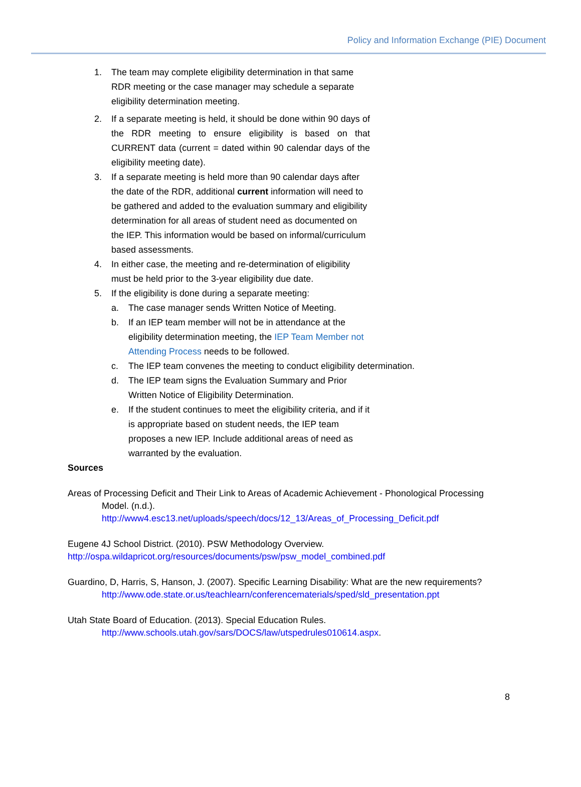Policy and Information Exchange (PIE) Document
1. The team may complete eligibility determination in that same RDR meeting or the case manager may schedule a separate eligibility determination meeting.
2. If a separate meeting is held, it should be done within 90 days of the RDR meeting to ensure eligibility is based on that CURRENT data (current = dated within 90 calendar days of the eligibility meeting date).
3. If a separate meeting is held more than 90 calendar days after the date of the RDR, additional current information will need to be gathered and added to the evaluation summary and eligibility determination for all areas of student need as documented on the IEP. This information would be based on informal/curriculum based assessments.
4. In either case, the meeting and re-determination of eligibility must be held prior to the 3-year eligibility due date.
5. If the eligibility is done during a separate meeting:
a. The case manager sends Written Notice of Meeting.
b. If an IEP team member will not be in attendance at the eligibility determination meeting, the IEP Team Member not Attending Process needs to be followed.
c. The IEP team convenes the meeting to conduct eligibility determination.
d. The IEP team signs the Evaluation Summary and Prior Written Notice of Eligibility Determination.
e. If the student continues to meet the eligibility criteria, and if it is appropriate based on student needs, the IEP team proposes a new IEP. Include additional areas of need as warranted by the evaluation.
Sources
Areas of Processing Deficit and Their Link to Areas of Academic Achievement - Phonological Processing
Model. (n.d.).
http://www4.esc13.net/uploads/speech/docs/12_13/Areas_of_Processing_Deficit.pdf
Eugene 4J School District. (2010). PSW Methodology Overview.
http://ospa.wildapricot.org/resources/documents/psw/psw_model_combined.pdf
Guardino, D, Harris, S, Hanson, J. (2007). Specific Learning Disability: What are the new requirements?
http://www.ode.state.or.us/teachlearn/conferencematerials/sped/sld_presentation.ppt
Utah State Board of Education. (2013). Special Education Rules.
http://www.schools.utah.gov/sars/DOCS/law/utspedrules010614.aspx.
8